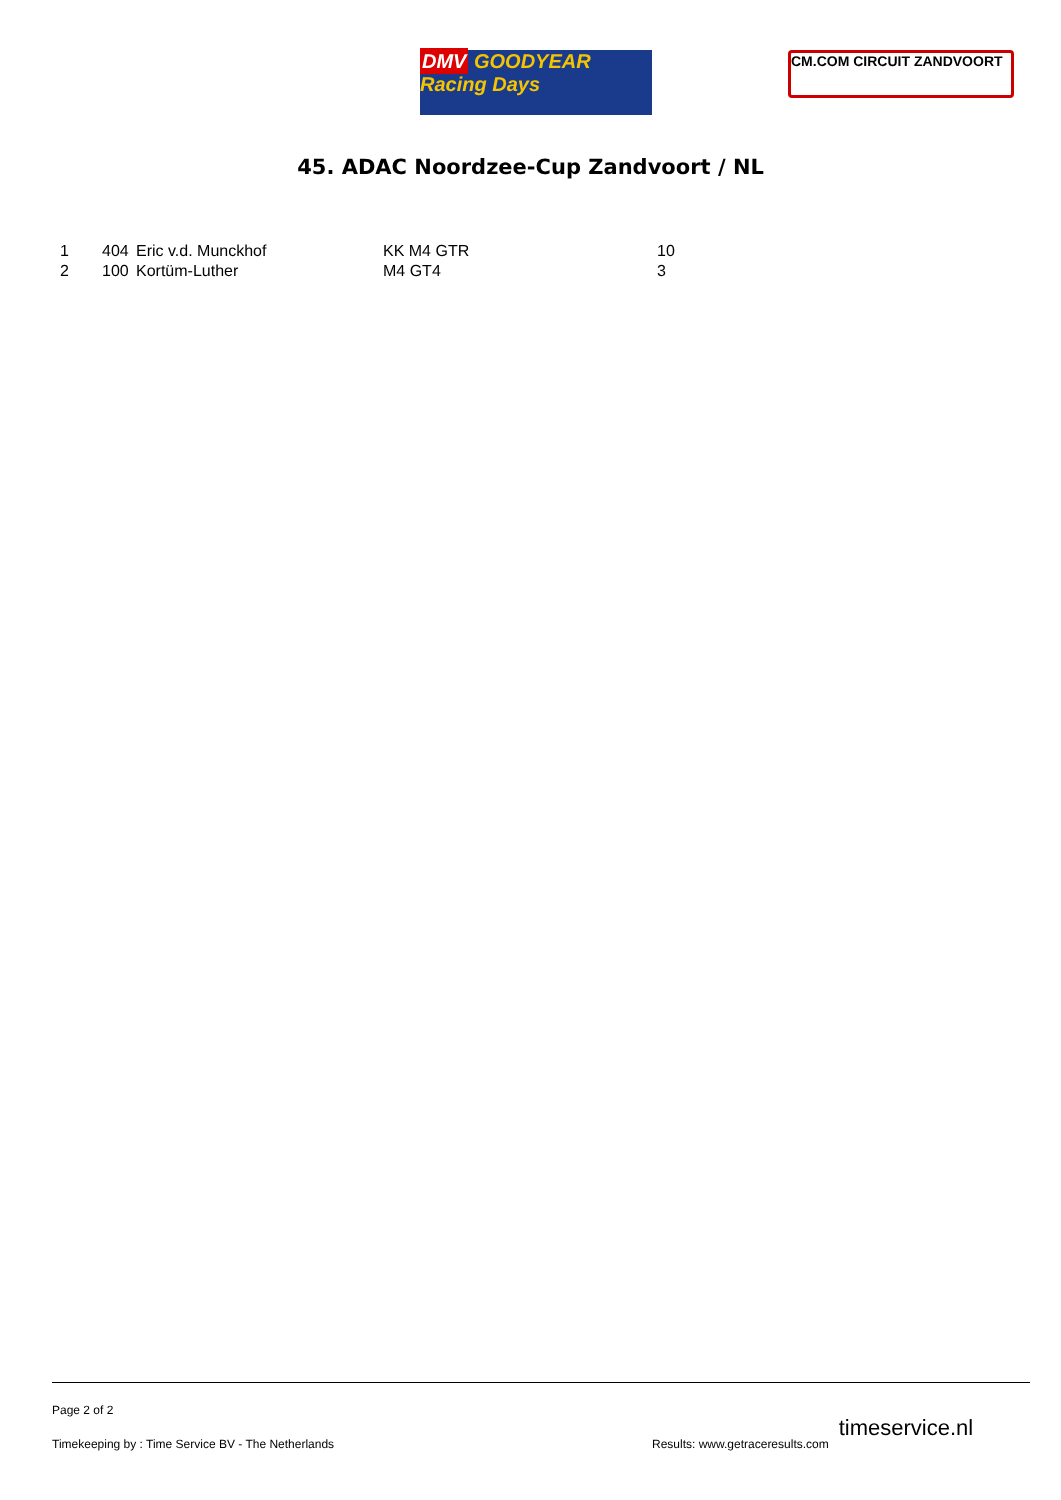DMV GOODYEAR Racing Days
CM.COM CIRCUIT ZANDVOORT
45. ADAC Noordzee-Cup Zandvoort / NL
| 1 | 404 | Eric v.d. Munckhof | KK M4 GTR | 10 |
| 2 | 100 | Kortüm-Luther | M4 GT4 | 3 |
Page 2 of 2
Timekeeping by : Time Service BV - The Netherlands Results: www.getraceresults.com timeservice.nl